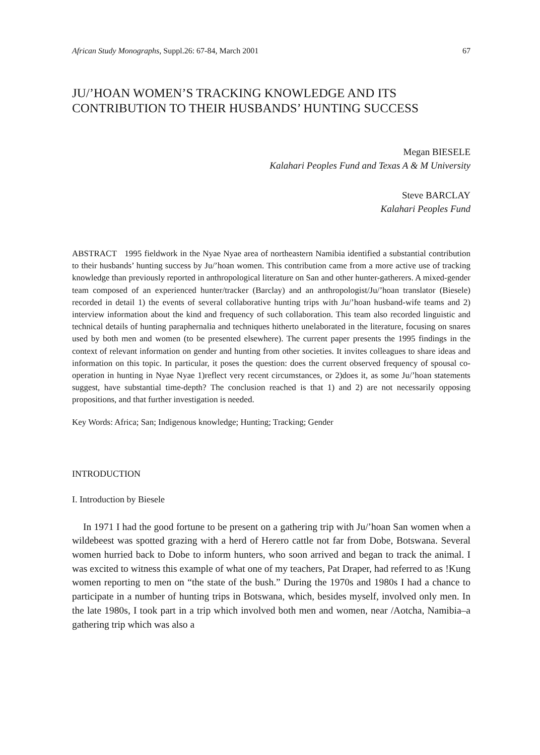African Study Monographs, Suppl.26: 67-84, March 2001 67
JU/’HOAN WOMEN’S TRACKING KNOWLEDGE AND ITS CONTRIBUTION TO THEIR HUSBANDS’ HUNTING SUCCESS
Megan BIESELE
Kalahari Peoples Fund and Texas A & M University
Steve BARCLAY
Kalahari Peoples Fund
ABSTRACT 1995 fieldwork in the Nyae Nyae area of northeastern Namibia identified a substantial contribution to their husbands’ hunting success by Ju/’hoan women. This contribution came from a more active use of tracking knowledge than previously reported in anthropological literature on San and other hunter-gatherers. A mixed-gender team composed of an experienced hunter/tracker (Barclay) and an anthropologist/Ju/’hoan translator (Biesele) recorded in detail 1) the events of several collaborative hunting trips with Ju/’hoan husband-wife teams and 2) interview information about the kind and frequency of such collaboration. This team also recorded linguistic and technical details of hunting paraphernalia and techniques hitherto unelaborated in the literature, focusing on snares used by both men and women (to be presented elsewhere). The current paper presents the 1995 findings in the context of relevant information on gender and hunting from other societies. It invites colleagues to share ideas and information on this topic. In particular, it poses the question: does the current observed frequency of spousal co-operation in hunting in Nyae Nyae 1)reflect very recent circumstances, or 2)does it, as some Ju/’hoan statements suggest, have substantial time-depth? The conclusion reached is that 1) and 2) are not necessarily opposing propositions, and that further investigation is needed.
Key Words: Africa; San; Indigenous knowledge; Hunting; Tracking; Gender
INTRODUCTION
I. Introduction by Biesele
In 1971 I had the good fortune to be present on a gathering trip with Ju/’hoan San women when a wildebeest was spotted grazing with a herd of Herero cattle not far from Dobe, Botswana. Several women hurried back to Dobe to inform hunters, who soon arrived and began to track the animal. I was excited to witness this example of what one of my teachers, Pat Draper, had referred to as !Kung women reporting to men on “the state of the bush.” During the 1970s and 1980s I had a chance to participate in a number of hunting trips in Botswana, which, besides myself, involved only men. In the late 1980s, I took part in a trip which involved both men and women, near /Aotcha, Namibia–a gathering trip which was also a